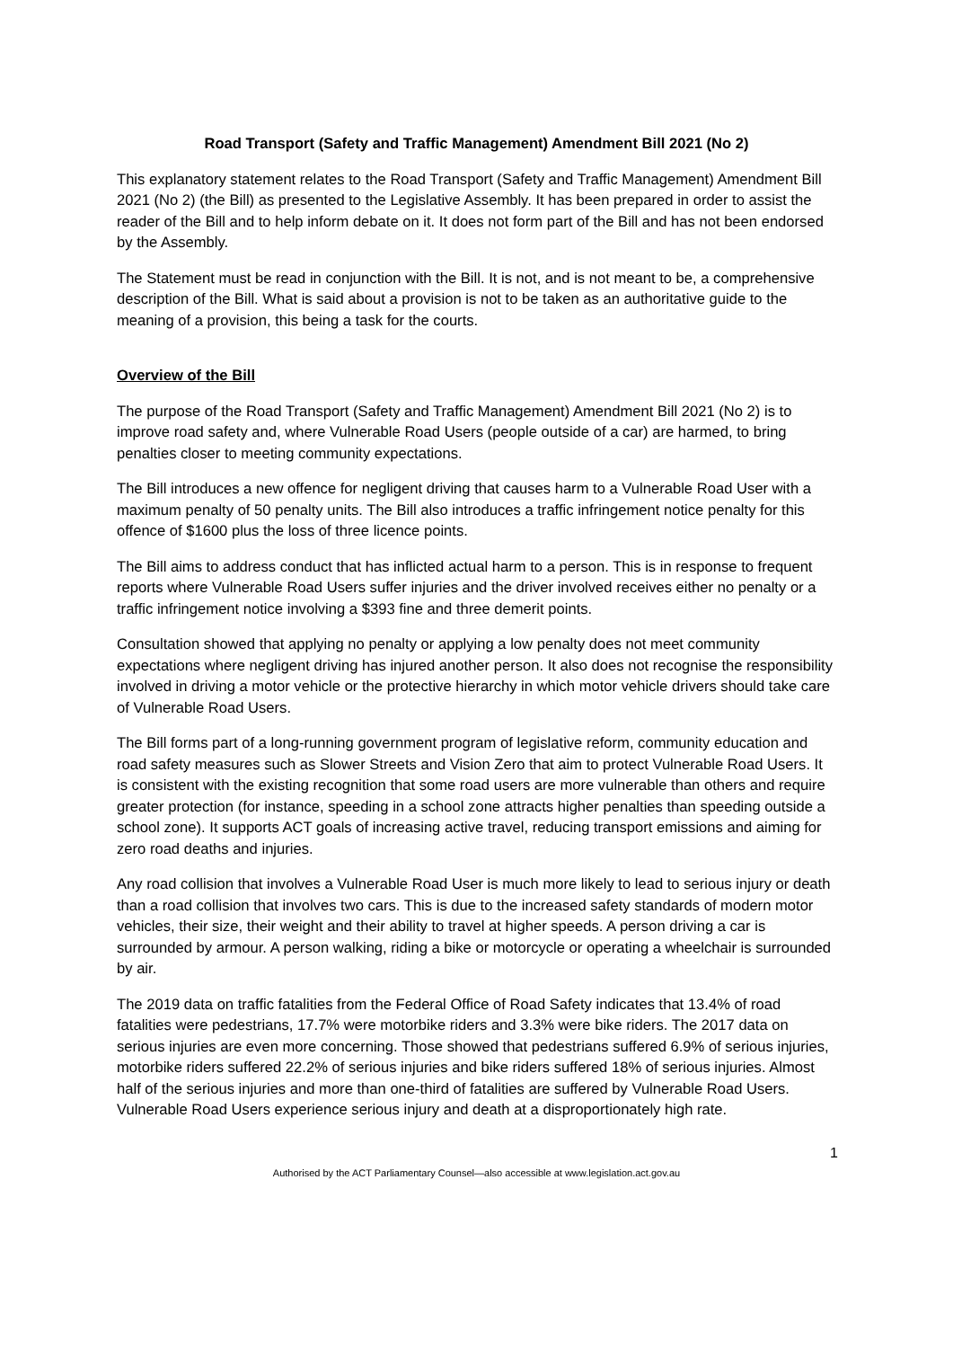Road Transport (Safety and Traffic Management) Amendment Bill 2021 (No 2)
This explanatory statement relates to the Road Transport (Safety and Traffic Management) Amendment Bill 2021 (No 2) (the Bill) as presented to the Legislative Assembly. It has been prepared in order to assist the reader of the Bill and to help inform debate on it. It does not form part of the Bill and has not been endorsed by the Assembly.
The Statement must be read in conjunction with the Bill. It is not, and is not meant to be, a comprehensive description of the Bill. What is said about a provision is not to be taken as an authoritative guide to the meaning of a provision, this being a task for the courts.
Overview of the Bill
The purpose of the Road Transport (Safety and Traffic Management) Amendment Bill 2021 (No 2) is to improve road safety and, where Vulnerable Road Users (people outside of a car) are harmed, to bring penalties closer to meeting community expectations.
The Bill introduces a new offence for negligent driving that causes harm to a Vulnerable Road User with a maximum penalty of 50 penalty units. The Bill also introduces a traffic infringement notice penalty for this offence of $1600 plus the loss of three licence points.
The Bill aims to address conduct that has inflicted actual harm to a person. This is in response to frequent reports where Vulnerable Road Users suffer injuries and the driver involved receives either no penalty or a traffic infringement notice involving a $393 fine and three demerit points.
Consultation showed that applying no penalty or applying a low penalty does not meet community expectations where negligent driving has injured another person. It also does not recognise the responsibility involved in driving a motor vehicle or the protective hierarchy in which motor vehicle drivers should take care of Vulnerable Road Users.
The Bill forms part of a long-running government program of legislative reform, community education and road safety measures such as Slower Streets and Vision Zero that aim to protect Vulnerable Road Users. It is consistent with the existing recognition that some road users are more vulnerable than others and require greater protection (for instance, speeding in a school zone attracts higher penalties than speeding outside a school zone). It supports ACT goals of increasing active travel, reducing transport emissions and aiming for zero road deaths and injuries.
Any road collision that involves a Vulnerable Road User is much more likely to lead to serious injury or death than a road collision that involves two cars. This is due to the increased safety standards of modern motor vehicles, their size, their weight and their ability to travel at higher speeds. A person driving a car is surrounded by armour. A person walking, riding a bike or motorcycle or operating a wheelchair is surrounded by air.
The 2019 data on traffic fatalities from the Federal Office of Road Safety indicates that 13.4% of road fatalities were pedestrians, 17.7% were motorbike riders and 3.3% were bike riders. The 2017 data on serious injuries are even more concerning. Those showed that pedestrians suffered 6.9% of serious injuries, motorbike riders suffered 22.2% of serious injuries and bike riders suffered 18% of serious injuries. Almost half of the serious injuries and more than one-third of fatalities are suffered by Vulnerable Road Users. Vulnerable Road Users experience serious injury and death at a disproportionately high rate.
1
Authorised by the ACT Parliamentary Counsel—also accessible at www.legislation.act.gov.au